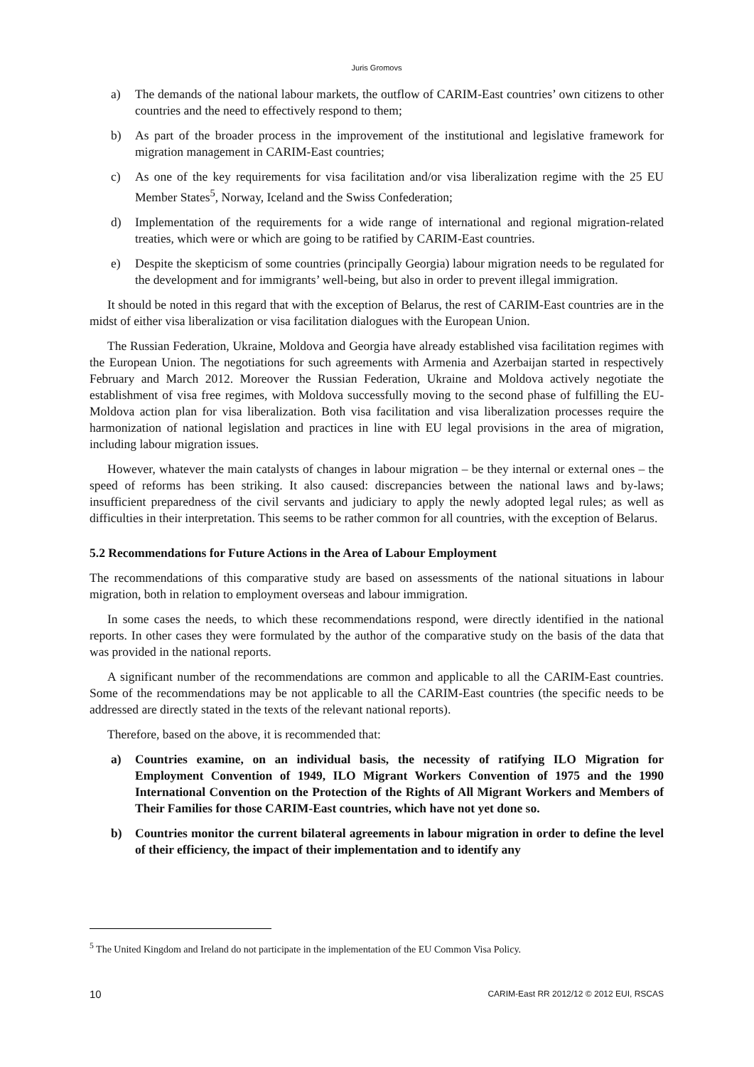Juris Gromovs
a) The demands of the national labour markets, the outflow of CARIM-East countries’ own citizens to other countries and the need to effectively respond to them;
b) As part of the broader process in the improvement of the institutional and legislative framework for migration management in CARIM-East countries;
c) As one of the key requirements for visa facilitation and/or visa liberalization regime with the 25 EU Member States<sup>5</sup>, Norway, Iceland and the Swiss Confederation;
d) Implementation of the requirements for a wide range of international and regional migration-related treaties, which were or which are going to be ratified by CARIM-East countries.
e) Despite the skepticism of some countries (principally Georgia) labour migration needs to be regulated for the development and for immigrants’ well-being, but also in order to prevent illegal immigration.
It should be noted in this regard that with the exception of Belarus, the rest of CARIM-East countries are in the midst of either visa liberalization or visa facilitation dialogues with the European Union.
The Russian Federation, Ukraine, Moldova and Georgia have already established visa facilitation regimes with the European Union. The negotiations for such agreements with Armenia and Azerbaijan started in respectively February and March 2012. Moreover the Russian Federation, Ukraine and Moldova actively negotiate the establishment of visa free regimes, with Moldova successfully moving to the second phase of fulfilling the EU-Moldova action plan for visa liberalization. Both visa facilitation and visa liberalization processes require the harmonization of national legislation and practices in line with EU legal provisions in the area of migration, including labour migration issues.
However, whatever the main catalysts of changes in labour migration – be they internal or external ones – the speed of reforms has been striking. It also caused: discrepancies between the national laws and by-laws; insufficient preparedness of the civil servants and judiciary to apply the newly adopted legal rules; as well as difficulties in their interpretation. This seems to be rather common for all countries, with the exception of Belarus.
5.2 Recommendations for Future Actions in the Area of Labour Employment
The recommendations of this comparative study are based on assessments of the national situations in labour migration, both in relation to employment overseas and labour immigration.
In some cases the needs, to which these recommendations respond, were directly identified in the national reports. In other cases they were formulated by the author of the comparative study on the basis of the data that was provided in the national reports.
A significant number of the recommendations are common and applicable to all the CARIM-East countries. Some of the recommendations may be not applicable to all the CARIM-East countries (the specific needs to be addressed are directly stated in the texts of the relevant national reports).
Therefore, based on the above, it is recommended that:
a) Countries examine, on an individual basis, the necessity of ratifying ILO Migration for Employment Convention of 1949, ILO Migrant Workers Convention of 1975 and the 1990 International Convention on the Protection of the Rights of All Migrant Workers and Members of Their Families for those CARIM-East countries, which have not yet done so.
b) Countries monitor the current bilateral agreements in labour migration in order to define the level of their efficiency, the impact of their implementation and to identify any
<sup>5</sup> The United Kingdom and Ireland do not participate in the implementation of the EU Common Visa Policy.
10 CARIM-East RR 2012/12 © 2012 EUI, RSCAS